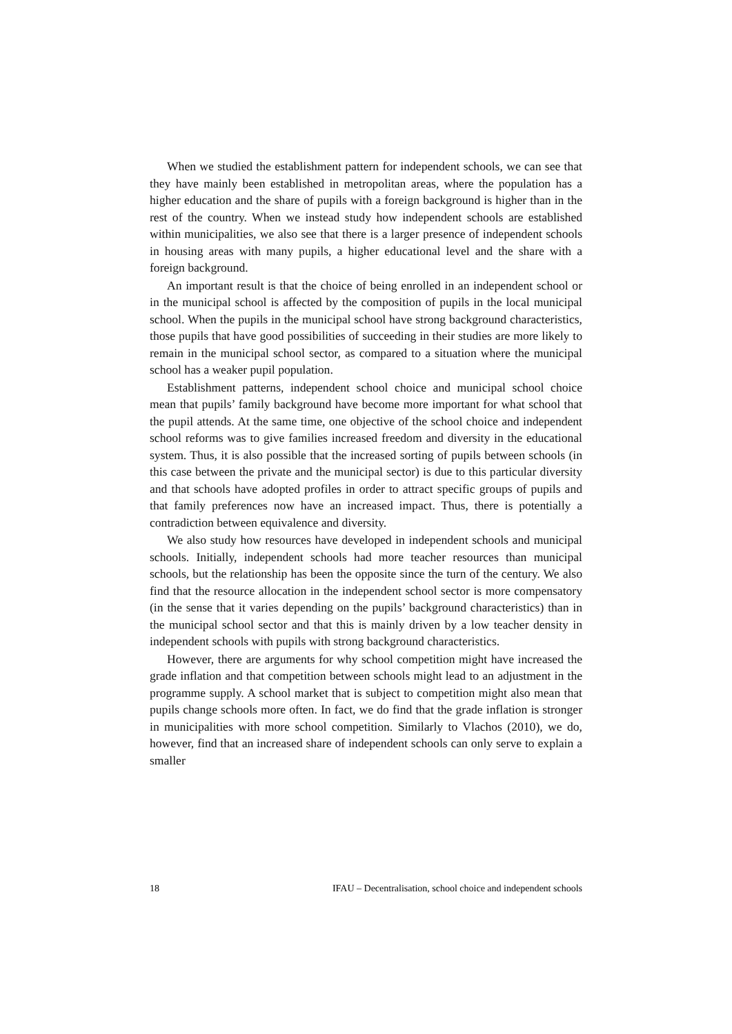When we studied the establishment pattern for independent schools, we can see that they have mainly been established in metropolitan areas, where the population has a higher education and the share of pupils with a foreign background is higher than in the rest of the country. When we instead study how independent schools are established within municipalities, we also see that there is a larger presence of independent schools in housing areas with many pupils, a higher educational level and the share with a foreign background.
An important result is that the choice of being enrolled in an independent school or in the municipal school is affected by the composition of pupils in the local municipal school. When the pupils in the municipal school have strong background characteristics, those pupils that have good possibilities of succeeding in their studies are more likely to remain in the municipal school sector, as compared to a situation where the municipal school has a weaker pupil population.
Establishment patterns, independent school choice and municipal school choice mean that pupils’ family background have become more important for what school that the pupil attends. At the same time, one objective of the school choice and independent school reforms was to give families increased freedom and diversity in the educational system. Thus, it is also possible that the increased sorting of pupils between schools (in this case between the private and the municipal sector) is due to this particular diversity and that schools have adopted profiles in order to attract specific groups of pupils and that family preferences now have an increased impact. Thus, there is potentially a contradiction between equivalence and diversity.
We also study how resources have developed in independent schools and municipal schools. Initially, independent schools had more teacher resources than municipal schools, but the relationship has been the opposite since the turn of the century. We also find that the resource allocation in the independent school sector is more compensatory (in the sense that it varies depending on the pupils’ background characteristics) than in the municipal school sector and that this is mainly driven by a low teacher density in independent schools with pupils with strong background characteristics.
However, there are arguments for why school competition might have increased the grade inflation and that competition between schools might lead to an adjustment in the programme supply. A school market that is subject to competition might also mean that pupils change schools more often. In fact, we do find that the grade inflation is stronger in municipalities with more school competition. Similarly to Vlachos (2010), we do, however, find that an increased share of independent schools can only serve to explain a smaller
18 IFAU – Decentralisation, school choice and independent schools